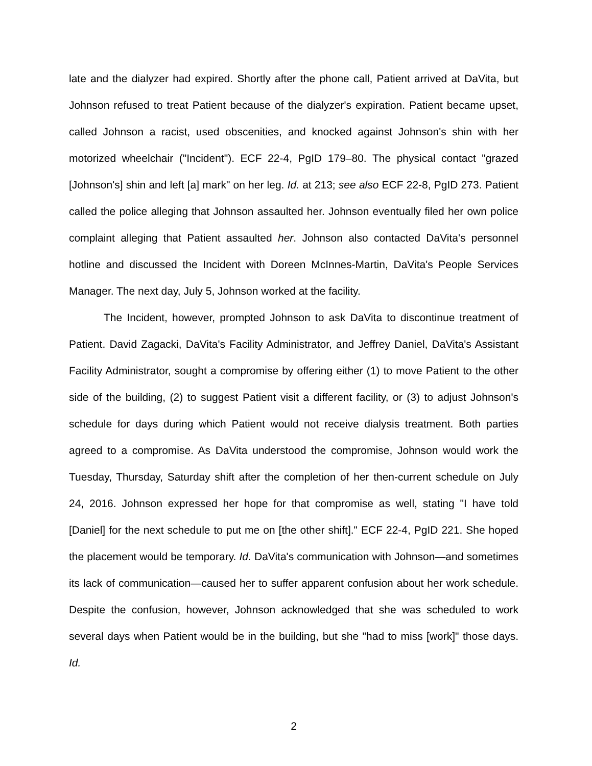late and the dialyzer had expired. Shortly after the phone call, Patient arrived at DaVita, but Johnson refused to treat Patient because of the dialyzer's expiration. Patient became upset, called Johnson a racist, used obscenities, and knocked against Johnson's shin with her motorized wheelchair ("Incident"). ECF 22-4, PgID 179–80. The physical contact "grazed [Johnson's] shin and left [a] mark" on her leg. Id. at 213; see also ECF 22-8, PgID 273. Patient called the police alleging that Johnson assaulted her. Johnson eventually filed her own police complaint alleging that Patient assaulted her. Johnson also contacted DaVita's personnel hotline and discussed the Incident with Doreen McInnes-Martin, DaVita's People Services Manager. The next day, July 5, Johnson worked at the facility.
The Incident, however, prompted Johnson to ask DaVita to discontinue treatment of Patient. David Zagacki, DaVita's Facility Administrator, and Jeffrey Daniel, DaVita's Assistant Facility Administrator, sought a compromise by offering either (1) to move Patient to the other side of the building, (2) to suggest Patient visit a different facility, or (3) to adjust Johnson's schedule for days during which Patient would not receive dialysis treatment. Both parties agreed to a compromise. As DaVita understood the compromise, Johnson would work the Tuesday, Thursday, Saturday shift after the completion of her then-current schedule on July 24, 2016. Johnson expressed her hope for that compromise as well, stating "I have told [Daniel] for the next schedule to put me on [the other shift]." ECF 22-4, PgID 221. She hoped the placement would be temporary. Id. DaVita's communication with Johnson—and sometimes its lack of communication—caused her to suffer apparent confusion about her work schedule. Despite the confusion, however, Johnson acknowledged that she was scheduled to work several days when Patient would be in the building, but she "had to miss [work]" those days. Id.
2